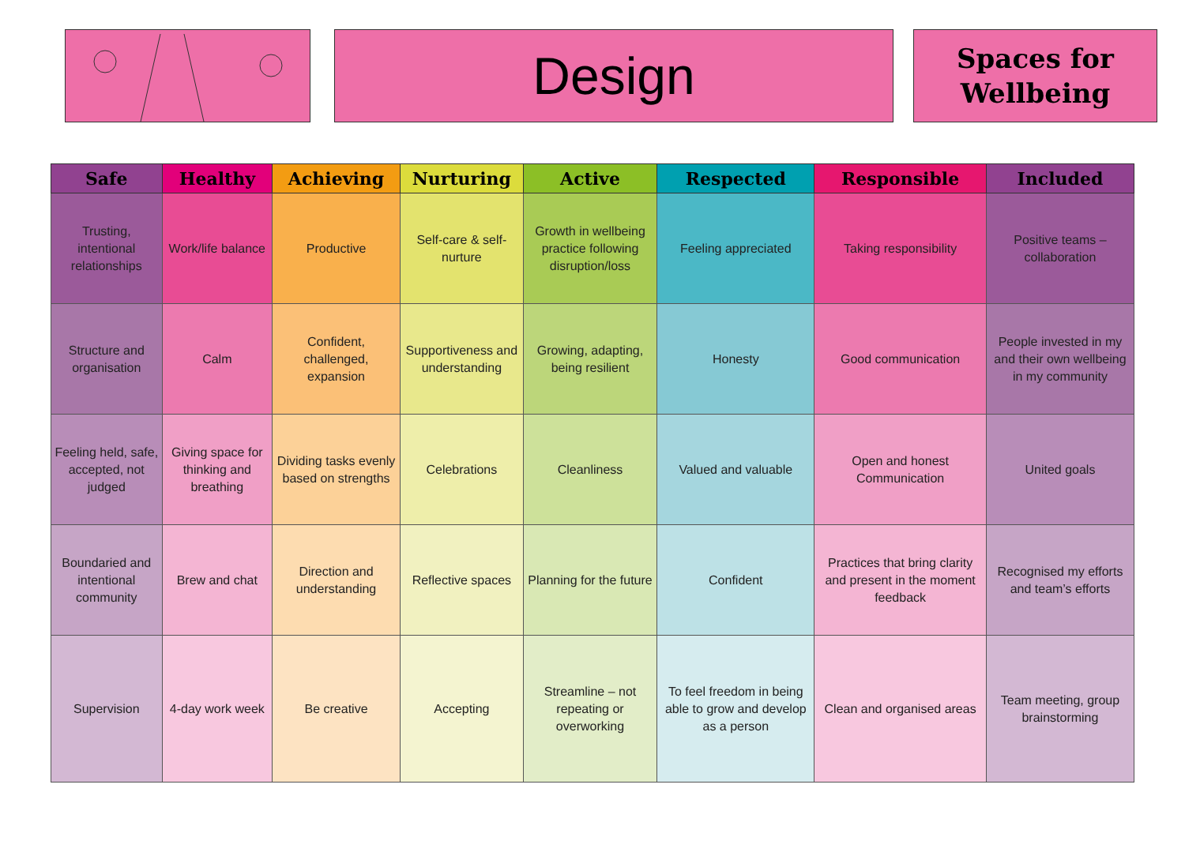Design
Spaces for
Wellbeing
| Safe | Healthy | Achieving | Nurturing | Active | Respected | Responsible | Included |
| --- | --- | --- | --- | --- | --- | --- | --- |
| Trusting, intentional relationships | Work/life balance | Productive | Self-care & self-nurture | Growth in wellbeing practice following disruption/loss | Feeling appreciated | Taking responsibility | Positive teams – collaboration |
| Structure and organisation | Calm | Confident, challenged, expansion | Supportiveness and understanding | Growing, adapting, being resilient | Honesty | Good communication | People invested in my and their own wellbeing in my community |
| Feeling held, safe, accepted, not judged | Giving space for thinking and breathing | Dividing tasks evenly based on strengths | Celebrations | Cleanliness | Valued and valuable | Open and honest Communication | United goals |
| Boundaried and intentional community | Brew and chat | Direction and understanding | Reflective spaces | Planning for the future | Confident | Practices that bring clarity and present in the moment feedback | Recognised my efforts and team’s efforts |
| Supervision | 4-day work week | Be creative | Accepting | Streamline – not repeating or overworking | To feel freedom in being able to grow and develop as a person | Clean and organised areas | Team meeting, group brainstorming |